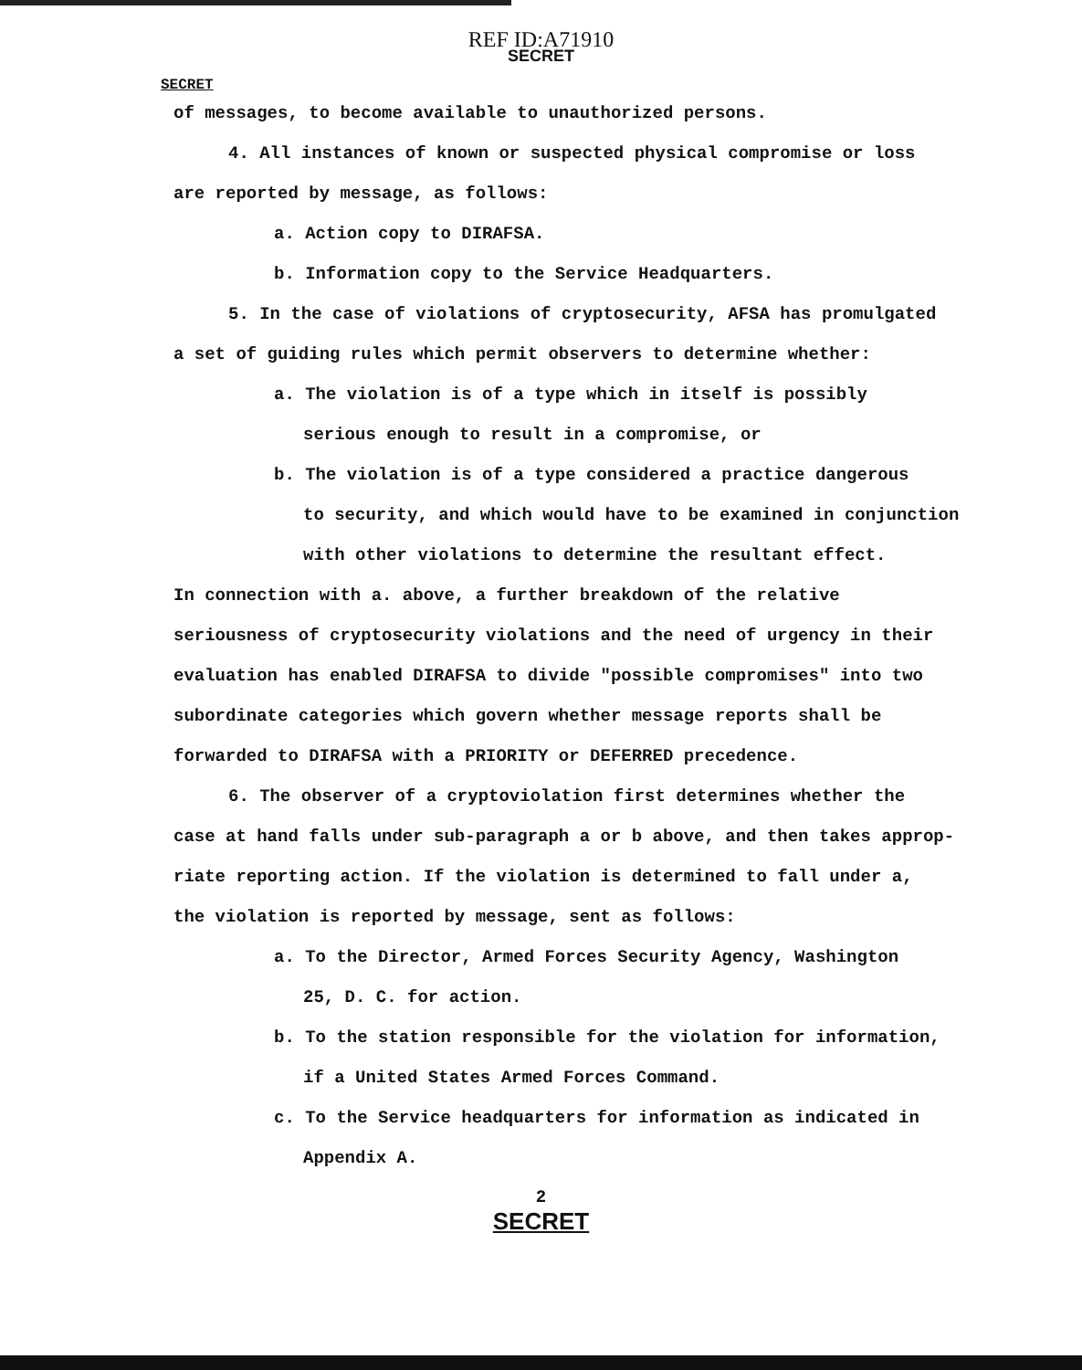REF ID:A71910
SECRET
SECRET
of messages, to become available to unauthorized persons.
4. All instances of known or suspected physical compromise or loss
are reported by message, as follows:
a. Action copy to DIRAFSA.
b. Information copy to the Service Headquarters.
5. In the case of violations of cryptosecurity, AFSA has promulgated
a set of guiding rules which permit observers to determine whether:
a. The violation is of a type which in itself is possibly
serious enough to result in a compromise, or
b. The violation is of a type considered a practice dangerous
to security, and which would have to be examined in conjunction
with other violations to determine the resultant effect.
In connection with a. above, a further breakdown of the relative
seriousness of cryptosecurity violations and the need of urgency in their
evaluation has enabled DIRAFSA to divide "possible compromises" into two
subordinate categories which govern whether message reports shall be
forwarded to DIRAFSA with a PRIORITY or DEFERRED precedence.
6. The observer of a cryptoviolation first determines whether the
case at hand falls under sub-paragraph a or b above, and then takes approp-
riate reporting action. If the violation is determined to fall under a,
the violation is reported by message, sent as follows:
a. To the Director, Armed Forces Security Agency, Washington
25, D. C. for action.
b. To the station responsible for the violation for information,
if a United States Armed Forces Command.
c. To the Service headquarters for information as indicated in
Appendix A.
2
SECRET